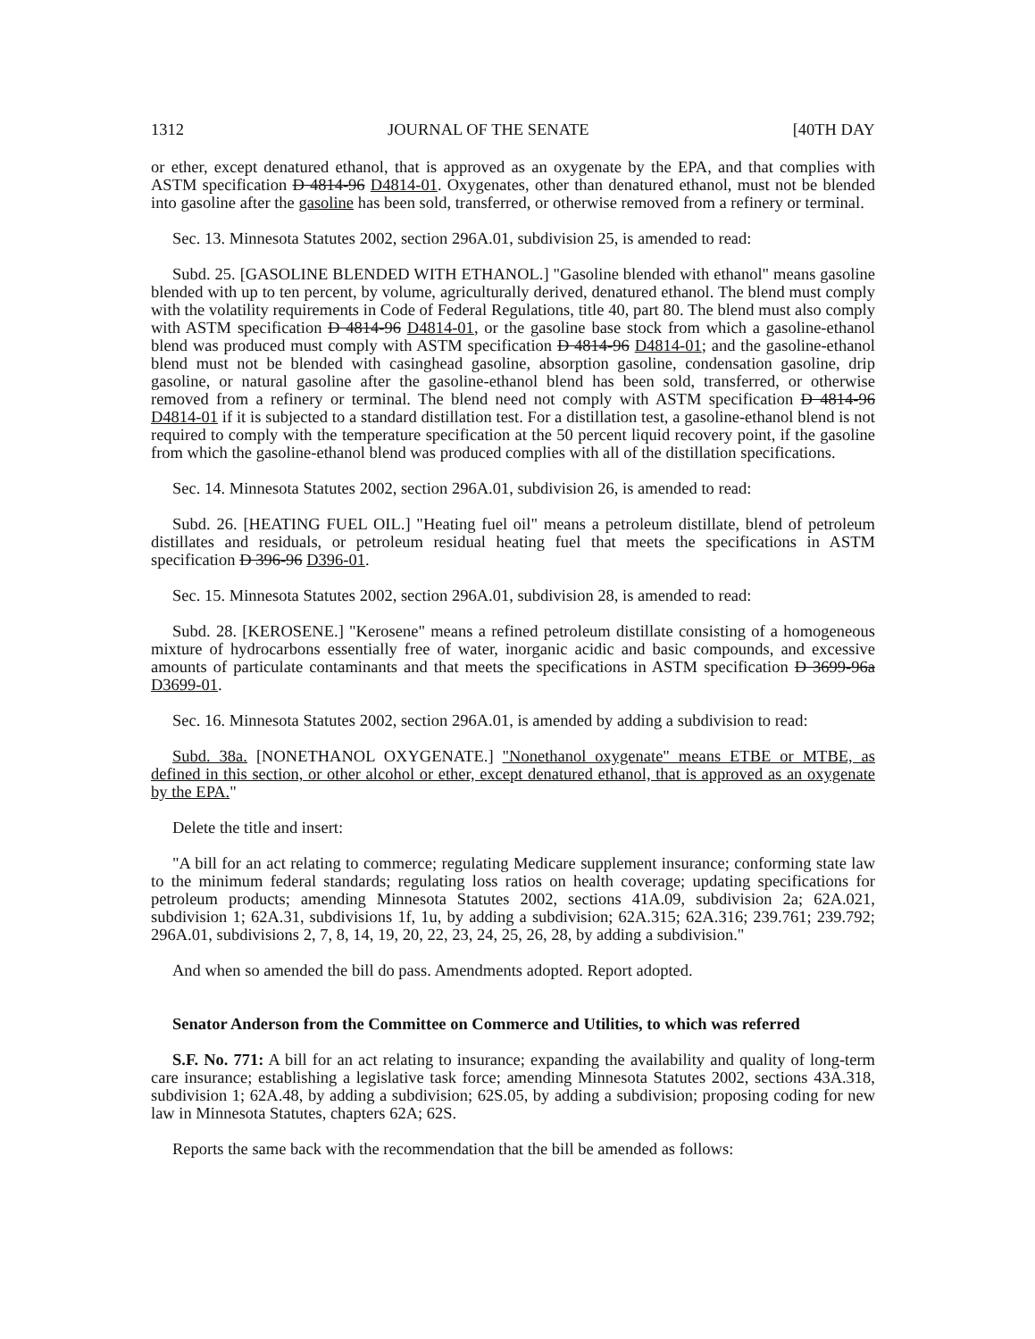1312 JOURNAL OF THE SENATE [40TH DAY
or ether, except denatured ethanol, that is approved as an oxygenate by the EPA, and that complies with ASTM specification D 4814-96 D4814-01. Oxygenates, other than denatured ethanol, must not be blended into gasoline after the gasoline has been sold, transferred, or otherwise removed from a refinery or terminal.
Sec. 13. Minnesota Statutes 2002, section 296A.01, subdivision 25, is amended to read:
Subd. 25. [GASOLINE BLENDED WITH ETHANOL.] "Gasoline blended with ethanol" means gasoline blended with up to ten percent, by volume, agriculturally derived, denatured ethanol. The blend must comply with the volatility requirements in Code of Federal Regulations, title 40, part 80. The blend must also comply with ASTM specification D 4814-96 D4814-01, or the gasoline base stock from which a gasoline-ethanol blend was produced must comply with ASTM specification D 4814-96 D4814-01; and the gasoline-ethanol blend must not be blended with casinghead gasoline, absorption gasoline, condensation gasoline, drip gasoline, or natural gasoline after the gasoline-ethanol blend has been sold, transferred, or otherwise removed from a refinery or terminal. The blend need not comply with ASTM specification D 4814-96 D4814-01 if it is subjected to a standard distillation test. For a distillation test, a gasoline-ethanol blend is not required to comply with the temperature specification at the 50 percent liquid recovery point, if the gasoline from which the gasoline-ethanol blend was produced complies with all of the distillation specifications.
Sec. 14. Minnesota Statutes 2002, section 296A.01, subdivision 26, is amended to read:
Subd. 26. [HEATING FUEL OIL.] "Heating fuel oil" means a petroleum distillate, blend of petroleum distillates and residuals, or petroleum residual heating fuel that meets the specifications in ASTM specification D 396-96 D396-01.
Sec. 15. Minnesota Statutes 2002, section 296A.01, subdivision 28, is amended to read:
Subd. 28. [KEROSENE.] "Kerosene" means a refined petroleum distillate consisting of a homogeneous mixture of hydrocarbons essentially free of water, inorganic acidic and basic compounds, and excessive amounts of particulate contaminants and that meets the specifications in ASTM specification D 3699-96a D3699-01.
Sec. 16. Minnesota Statutes 2002, section 296A.01, is amended by adding a subdivision to read:
Subd. 38a. [NONETHANOL OXYGENATE.] "Nonethanol oxygenate" means ETBE or MTBE, as defined in this section, or other alcohol or ether, except denatured ethanol, that is approved as an oxygenate by the EPA."
Delete the title and insert:
"A bill for an act relating to commerce; regulating Medicare supplement insurance; conforming state law to the minimum federal standards; regulating loss ratios on health coverage; updating specifications for petroleum products; amending Minnesota Statutes 2002, sections 41A.09, subdivision 2a; 62A.021, subdivision 1; 62A.31, subdivisions 1f, 1u, by adding a subdivision; 62A.315; 62A.316; 239.761; 239.792; 296A.01, subdivisions 2, 7, 8, 14, 19, 20, 22, 23, 24, 25, 26, 28, by adding a subdivision."
And when so amended the bill do pass. Amendments adopted. Report adopted.
Senator Anderson from the Committee on Commerce and Utilities, to which was referred
S.F. No. 771: A bill for an act relating to insurance; expanding the availability and quality of long-term care insurance; establishing a legislative task force; amending Minnesota Statutes 2002, sections 43A.318, subdivision 1; 62A.48, by adding a subdivision; 62S.05, by adding a subdivision; proposing coding for new law in Minnesota Statutes, chapters 62A; 62S.
Reports the same back with the recommendation that the bill be amended as follows: